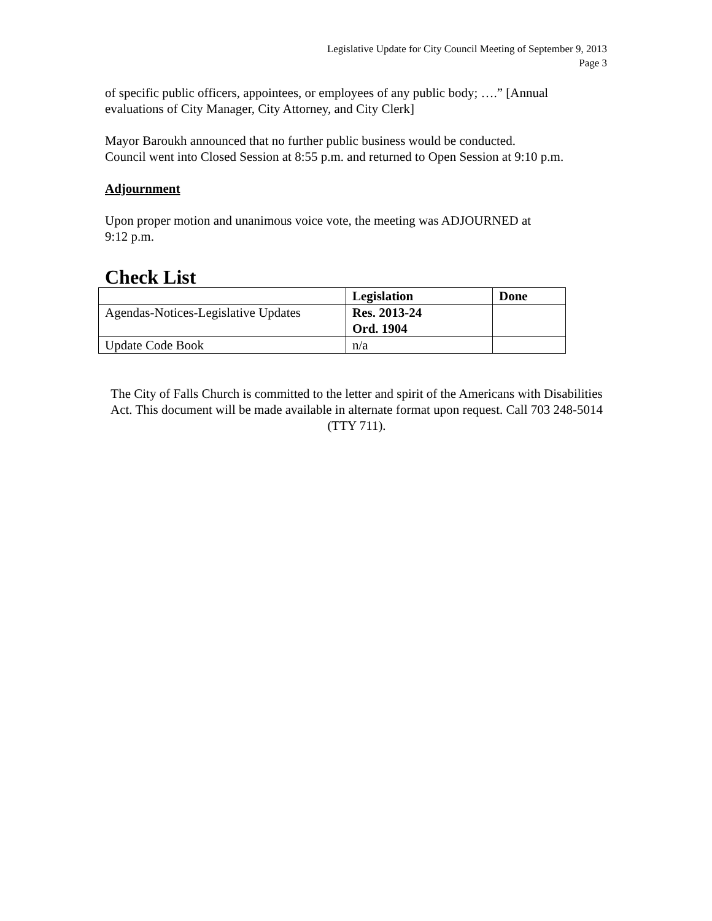Legislative Update for City Council Meeting of September 9, 2013
Page 3
of specific public officers, appointees, or employees of any public body; ….” [Annual evaluations of City Manager, City Attorney, and City Clerk]
Mayor Baroukh announced that no further public business would be conducted.
Council went into Closed Session at 8:55 p.m. and returned to Open Session at 9:10 p.m.
Adjournment
Upon proper motion and unanimous voice vote, the meeting was ADJOURNED at
9:12 p.m.
Check List
| | Legislation | Done |
| --- | --- | --- |
| Agendas-Notices-Legislative Updates | Res. 2013-24 Ord. 1904 | |
| Update Code Book | n/a | |
The City of Falls Church is committed to the letter and spirit of the Americans with Disabilities Act. This document will be made available in alternate format upon request. Call 703 248-5014 (TTY 711).